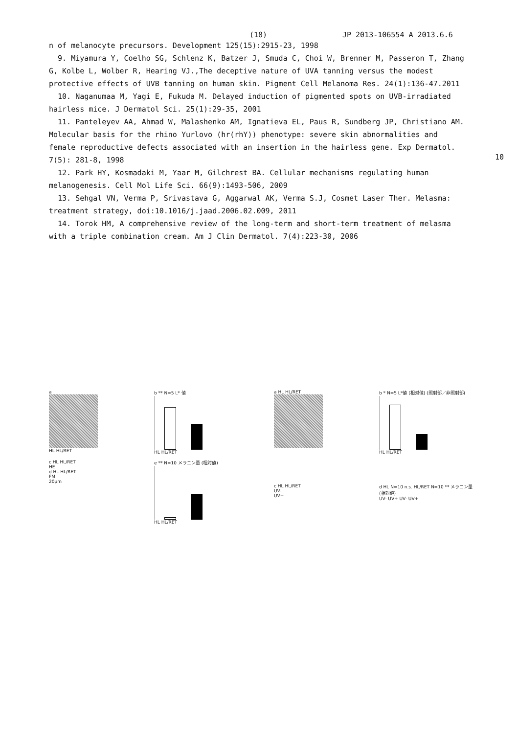(18) JP 2013-106554 A 2013.6.6
n of melanocyte precursors. Development 125(15):2915-23, 1998
9. Miyamura Y, Coelho SG, Schlenz K, Batzer J, Smuda C, Choi W, Brenner M, Passeron T, Zhang G, Kolbe L, Wolber R, Hearing VJ.,The deceptive nature of UVA tanning versus the modest protective effects of UVB tanning on human skin. Pigment Cell Melanoma Res. 24(1):136-47.2011
10. Naganumaa M, Yagi E, Fukuda M. Delayed induction of pigmented spots on UVB-irradiated hairless mice. J Dermatol Sci. 25(1):29-35, 2001
11. Panteleyev AA, Ahmad W, Malashenko AM, Ignatieva EL, Paus R, Sundberg JP, Christiano AM. Molecular basis for the rhino Yurlovo (hr(rhY)) phenotype: severe skin abnormalities and female reproductive defects associated with an insertion in the hairless gene. Exp Dermatol. 7(5): 281-8, 1998
12. Park HY, Kosmadaki M, Yaar M, Gilchrest BA. Cellular mechanisms regulating human melanogenesis. Cell Mol Life Sci. 66(9):1493-506, 2009
13. Sehgal VN, Verma P, Srivastava G, Aggarwal AK, Verma S.J, Cosmet Laser Ther. Melasma: treatment strategy, doi:10.1016/j.jaad.2006.02.009, 2011
14. Torok HM, A comprehensive review of the long-term and short-term treatment of melasma with a triple combination cream. Am J Clin Dermatol. 7(4):223-30, 2006
10
a
HL HL/RET
b ** N=5 L* 値
HL HL/RET
c HL HL/RET
HE
d HL HL/RET
FM
20μm
e ** N=10 メラニン量 (相対値)
HL HL/RET
a HL HL/RET
b * N=5 L*値 (相対値) (照射部／非照射部)
HL HL/RET
c HL HL/RET
UV-
UV+
d HL N=10 n.s. HL/RET N=10 ** メラニン量 (相対値)
UV- UV+ UV- UV+